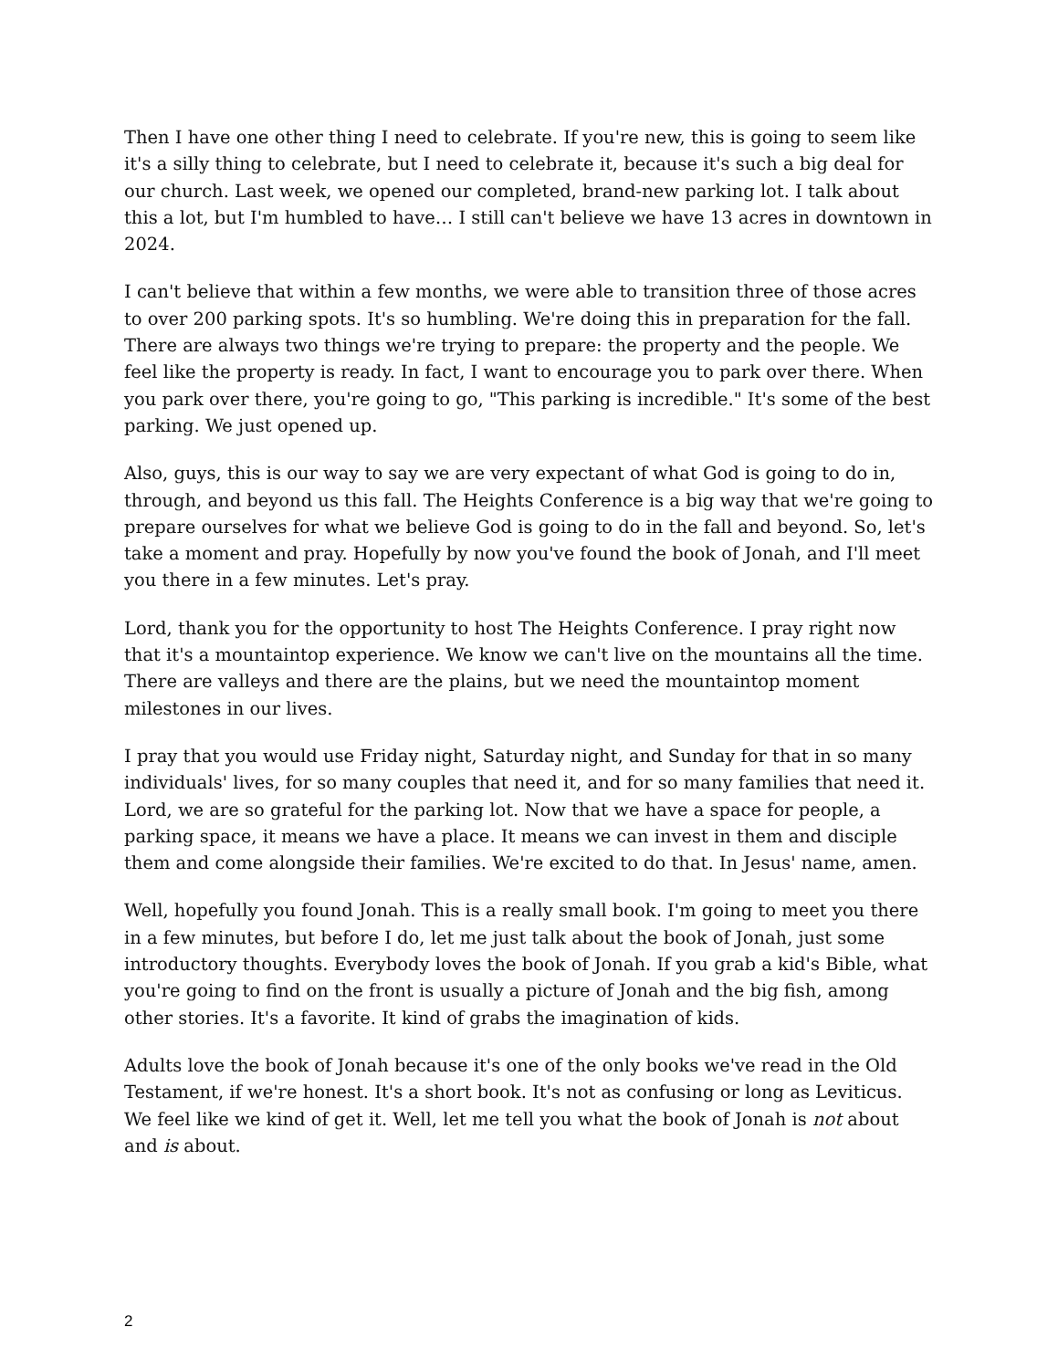Then I have one other thing I need to celebrate. If you're new, this is going to seem like it's a silly thing to celebrate, but I need to celebrate it, because it's such a big deal for our church. Last week, we opened our completed, brand-new parking lot. I talk about this a lot, but I'm humbled to have… I still can't believe we have 13 acres in downtown in 2024.
I can't believe that within a few months, we were able to transition three of those acres to over 200 parking spots. It's so humbling. We're doing this in preparation for the fall. There are always two things we're trying to prepare: the property and the people. We feel like the property is ready. In fact, I want to encourage you to park over there. When you park over there, you're going to go, "This parking is incredible." It's some of the best parking. We just opened up.
Also, guys, this is our way to say we are very expectant of what God is going to do in, through, and beyond us this fall. The Heights Conference is a big way that we're going to prepare ourselves for what we believe God is going to do in the fall and beyond. So, let's take a moment and pray. Hopefully by now you've found the book of Jonah, and I'll meet you there in a few minutes. Let's pray.
Lord, thank you for the opportunity to host The Heights Conference. I pray right now that it's a mountaintop experience. We know we can't live on the mountains all the time. There are valleys and there are the plains, but we need the mountaintop moment milestones in our lives.
I pray that you would use Friday night, Saturday night, and Sunday for that in so many individuals' lives, for so many couples that need it, and for so many families that need it. Lord, we are so grateful for the parking lot. Now that we have a space for people, a parking space, it means we have a place. It means we can invest in them and disciple them and come alongside their families. We're excited to do that. In Jesus' name, amen.
Well, hopefully you found Jonah. This is a really small book. I'm going to meet you there in a few minutes, but before I do, let me just talk about the book of Jonah, just some introductory thoughts. Everybody loves the book of Jonah. If you grab a kid's Bible, what you're going to find on the front is usually a picture of Jonah and the big fish, among other stories. It's a favorite. It kind of grabs the imagination of kids.
Adults love the book of Jonah because it's one of the only books we've read in the Old Testament, if we're honest. It's a short book. It's not as confusing or long as Leviticus. We feel like we kind of get it. Well, let me tell you what the book of Jonah is not about and is about.
2